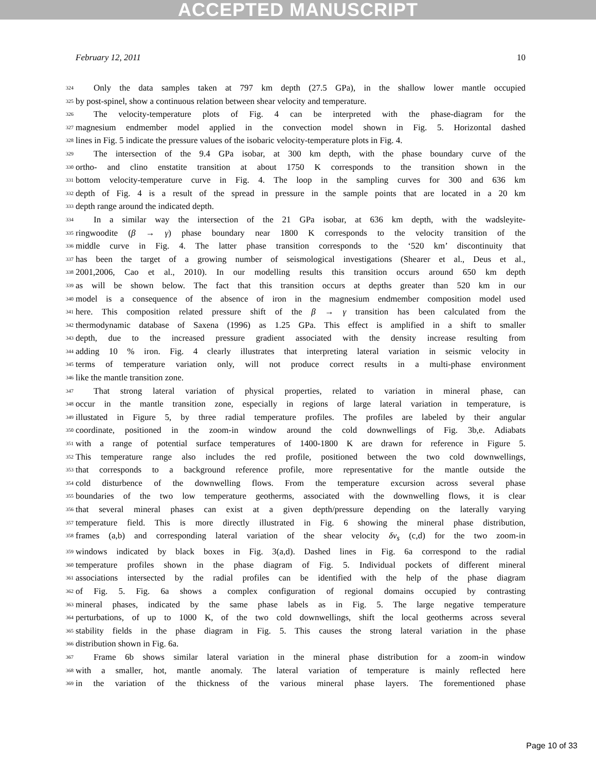ACCEPTED MANUSCRIPT
February 12, 2011 10
324 Only the data samples taken at 797 km depth (27.5 GPa), in the shallow lower mantle occupied
325 by post-spinel, show a continuous relation between shear velocity and temperature.
326 The velocity-temperature plots of Fig. 4 can be interpreted with the phase-diagram for the
327 magnesium endmember model applied in the convection model shown in Fig. 5. Horizontal dashed
328 lines in Fig. 5 indicate the pressure values of the isobaric velocity-temperature plots in Fig. 4.
329 The intersection of the 9.4 GPa isobar, at 300 km depth, with the phase boundary curve of the
330 ortho- and clino enstatite transition at about 1750 K corresponds to the transition shown in the
331 bottom velocity-temperature curve in Fig. 4. The loop in the sampling curves for 300 and 636 km
332 depth of Fig. 4 is a result of the spread in pressure in the sample points that are located in a 20 km
333 depth range around the indicated depth.
334 In a similar way the intersection of the 21 GPa isobar, at 636 km depth, with the wadsleyite-
335 ringwoodite (β → γ) phase boundary near 1800 K corresponds to the velocity transition of the
336 middle curve in Fig. 4. The latter phase transition corresponds to the ‘520 km’ discontinuity that
337 has been the target of a growing number of seismological investigations (Shearer et al., Deus et al.,
338 2001,2006, Cao et al., 2010). In our modelling results this transition occurs around 650 km depth
339 as will be shown below. The fact that this transition occurs at depths greater than 520 km in our
340 model is a consequence of the absence of iron in the magnesium endmember composition model used
341 here. This composition related pressure shift of the β → γ transition has been calculated from the
342 thermodynamic database of Saxena (1996) as 1.25 GPa. This effect is amplified in a shift to smaller
343 depth, due to the increased pressure gradient associated with the density increase resulting from
344 adding 10 % iron. Fig. 4 clearly illustrates that interpreting lateral variation in seismic velocity in
345 terms of temperature variation only, will not produce correct results in a multi-phase environment
346 like the mantle transition zone.
347 That strong lateral variation of physical properties, related to variation in mineral phase, can
348 occur in the mantle transition zone, especially in regions of large lateral variation in temperature, is
349 illustated in Figure 5, by three radial temperature profiles. The profiles are labeled by their angular
350 coordinate, positioned in the zoom-in window around the cold downwellings of Fig. 3b,e. Adiabats
351 with a range of potential surface temperatures of 1400-1800 K are drawn for reference in Figure 5.
352 This temperature range also includes the red profile, positioned between the two cold downwellings,
353 that corresponds to a background reference profile, more representative for the mantle outside the
354 cold disturbence of the downwelling flows. From the temperature excursion across several phase
355 boundaries of the two low temperature geotherms, associated with the downwelling flows, it is clear
356 that several mineral phases can exist at a given depth/pressure depending on the laterally varying
357 temperature field. This is more directly illustrated in Fig. 6 showing the mineral phase distribution,
358 frames (a,b) and corresponding lateral variation of the shear velocity δv<sub>s</sub> (c,d) for the two zoom-in
359 windows indicated by black boxes in Fig. 3(a,d). Dashed lines in Fig. 6a correspond to the radial
360 temperature profiles shown in the phase diagram of Fig. 5. Individual pockets of different mineral
361 associations intersected by the radial profiles can be identified with the help of the phase diagram
362 of Fig. 5. Fig. 6a shows a complex configuration of regional domains occupied by contrasting
363 mineral phases, indicated by the same phase labels as in Fig. 5. The large negative temperature
364 perturbations, of up to 1000 K, of the two cold downwellings, shift the local geotherms across several
365 stability fields in the phase diagram in Fig. 5. This causes the strong lateral variation in the phase
366 distribution shown in Fig. 6a.
367 Frame 6b shows similar lateral variation in the mineral phase distribution for a zoom-in window
368 with a smaller, hot, mantle anomaly. The lateral variation of temperature is mainly reflected here
369 in the variation of the thickness of the various mineral phase layers. The forementioned phase
Page 10 of 33